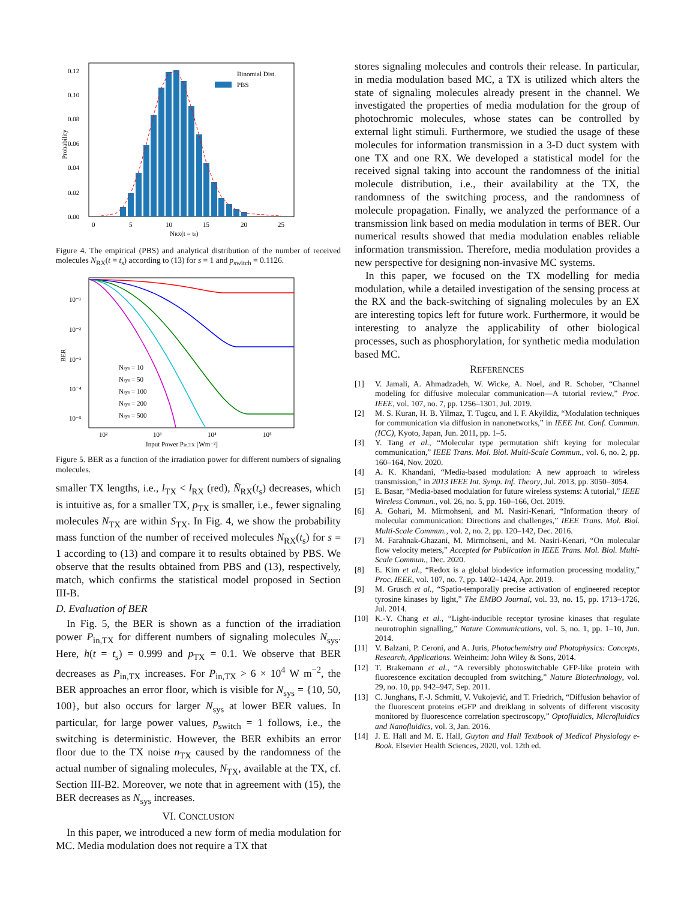0.12
0.10
0.08
0.06
0.04
0.02
0.00
0
5
10
15
20
25
NRX(t = ts)
Probability
Binomial Dist.
PBS
Figure 4. The empirical (PBS) and analytical distribution of the number of received molecules N<sub>RX</sub>(t = t<sub>s</sub>) according to (13) for s = 1 and p<sub>switch</sub> = 0.1126.
10⁻¹
10⁻²
10⁻³
10⁻⁴
10⁻⁵
10²
10³
10⁴
10⁵
Input Power Pin,TX [Wm⁻²]
BER
Nsys = 10
Nsys = 50
Nsys = 100
Nsys = 200
Nsys = 500
Figure 5. BER as a function of the irradiation power for different numbers of signaling molecules.
smaller TX lengths, i.e., l<sub>TX</sub> < l<sub>RX</sub> (red), N̄<sub>RX</sub>(t<sub>s</sub>) decreases, which is intuitive as, for a smaller TX, p<sub>TX</sub> is smaller, i.e., fewer signaling molecules N<sub>TX</sub> are within S<sub>TX</sub>. In Fig. 4, we show the probability mass function of the number of received molecules N<sub>RX</sub>(t<sub>s</sub>) for s = 1 according to (13) and compare it to results obtained by PBS. We observe that the results obtained from PBS and (13), respectively, match, which confirms the statistical model proposed in Section III-B.
D. Evaluation of BER
In Fig. 5, the BER is shown as a function of the irradiation power P<sub>in,TX</sub> for different numbers of signaling molecules N<sub>sys</sub>. Here, h(t = t<sub>s</sub>) = 0.999 and p<sub>TX</sub> = 0.1. We observe that BER decreases as P<sub>in,TX</sub> increases. For P<sub>in,TX</sub> > 6 × 10<sup>4</sup> W m<sup>−2</sup>, the BER approaches an error floor, which is visible for N<sub>sys</sub> = {10, 50, 100}, but also occurs for larger N<sub>sys</sub> at lower BER values. In particular, for large power values, p<sub>switch</sub> = 1 follows, i.e., the switching is deterministic. However, the BER exhibits an error floor due to the TX noise n<sub>TX</sub> caused by the randomness of the actual number of signaling molecules, N<sub>TX</sub>, available at the TX, cf. Section III-B2. Moreover, we note that in agreement with (15), the BER decreases as N<sub>sys</sub> increases.
VI. CONCLUSION
In this paper, we introduced a new form of media modulation for MC. Media modulation does not require a TX that
stores signaling molecules and controls their release. In particular, in media modulation based MC, a TX is utilized which alters the state of signaling molecules already present in the channel. We investigated the properties of media modulation for the group of photochromic molecules, whose states can be controlled by external light stimuli. Furthermore, we studied the usage of these molecules for information transmission in a 3-D duct system with one TX and one RX. We developed a statistical model for the received signal taking into account the randomness of the initial molecule distribution, i.e., their availability at the TX, the randomness of the switching process, and the randomness of molecule propagation. Finally, we analyzed the performance of a transmission link based on media modulation in terms of BER. Our numerical results showed that media modulation enables reliable information transmission. Therefore, media modulation provides a new perspective for designing non-invasive MC systems.
In this paper, we focused on the TX modelling for media modulation, while a detailed investigation of the sensing process at the RX and the back-switching of signaling molecules by an EX are interesting topics left for future work. Furthermore, it would be interesting to analyze the applicability of other biological processes, such as phosphorylation, for synthetic media modulation based MC.
REFERENCES
[1] V. Jamali, A. Ahmadzadeh, W. Wicke, A. Noel, and R. Schober, “Channel modeling for diffusive molecular communication—A tutorial review,” Proc. IEEE, vol. 107, no. 7, pp. 1256–1301, Jul. 2019.
[2] M. S. Kuran, H. B. Yilmaz, T. Tugcu, and I. F. Akyildiz, “Modulation techniques for communication via diffusion in nanonetworks,” in IEEE Int. Conf. Commun. (ICC), Kyoto, Japan, Jun. 2011, pp. 1–5.
[3] Y. Tang et al., “Molecular type permutation shift keying for molecular communication,” IEEE Trans. Mol. Biol. Multi-Scale Commun., vol. 6, no. 2, pp. 160–164, Nov. 2020.
[4] A. K. Khandani, “Media-based modulation: A new approach to wireless transmission,” in 2013 IEEE Int. Symp. Inf. Theory, Jul. 2013, pp. 3050–3054.
[5] E. Basar, “Media-based modulation for future wireless systems: A tutorial,” IEEE Wireless Commun., vol. 26, no. 5, pp. 160–166, Oct. 2019.
[6] A. Gohari, M. Mirmohseni, and M. Nasiri-Kenari, “Information theory of molecular communication: Directions and challenges,” IEEE Trans. Mol. Biol. Multi-Scale Commun., vol. 2, no. 2, pp. 120–142, Dec. 2016.
[7] M. Farahnak-Ghazani, M. Mirmohseni, and M. Nasiri-Kenari, “On molecular flow velocity meters,” Accepted for Publication in IEEE Trans. Mol. Biol. Multi-Scale Commun., Dec. 2020.
[8] E. Kim et al., “Redox is a global biodevice information processing modality,” Proc. IEEE, vol. 107, no. 7, pp. 1402–1424, Apr. 2019.
[9] M. Grusch et al., “Spatio-temporally precise activation of engineered receptor tyrosine kinases by light,” The EMBO Journal, vol. 33, no. 15, pp. 1713–1726, Jul. 2014.
[10] K.-Y. Chang et al., “Light-inducible receptor tyrosine kinases that regulate neurotrophin signalling,” Nature Communications, vol. 5, no. 1, pp. 1–10, Jun. 2014.
[11] V. Balzani, P. Ceroni, and A. Juris, Photochemistry and Photophysics: Concepts, Research, Applications. Weinheim: John Wiley & Sons, 2014.
[12] T. Brakemann et al., “A reversibly photoswitchable GFP-like protein with fluorescence excitation decoupled from switching,” Nature Biotechnology, vol. 29, no. 10, pp. 942–947, Sep. 2011.
[13] C. Junghans, F.-J. Schmitt, V. Vukojević, and T. Friedrich, “Diffusion behavior of the fluorescent proteins eGFP and dreiklang in solvents of different viscosity monitored by fluorescence correlation spectroscopy,” Optofluidics, Microfluidics and Nanofluidics, vol. 3, Jan. 2016.
[14] J. E. Hall and M. E. Hall, Guyton and Hall Textbook of Medical Physiology e-Book. Elsevier Health Sciences, 2020, vol. 12th ed.